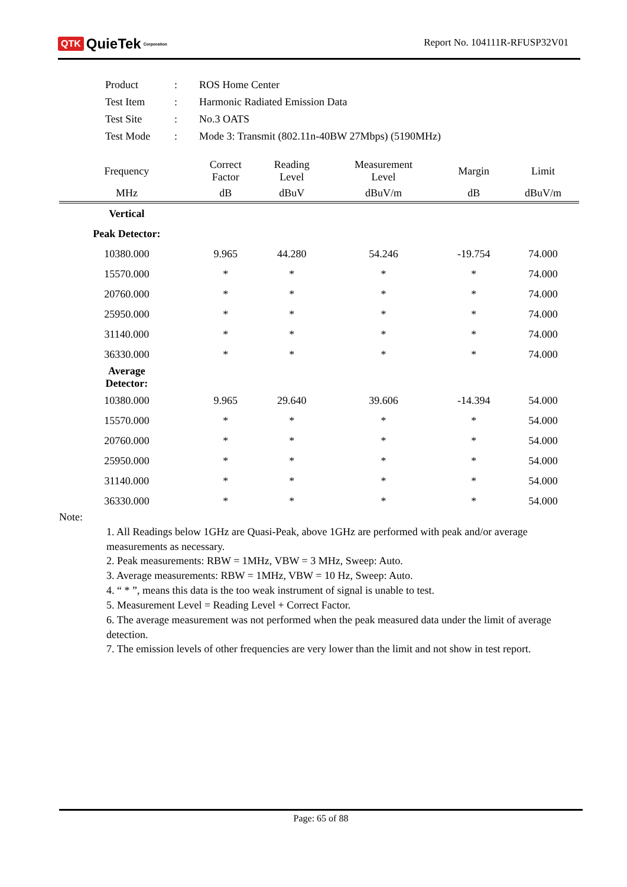QTK QuieTek<sup>Corporation</sup>
Report No. 104111R-RFUSP32V01
| Product | : | ROS Home Center |
| Test Item | : | Harmonic Radiated Emission Data |
| Test Site | : | No.3 OATS |
| Test Mode | : | Mode 3: Transmit (802.11n-40BW 27Mbps) (5190MHz) |
| Frequency | Correct Factor | Reading Level | Measurement Level | Margin | Limit |
| --- | --- | --- | --- | --- | --- |
| MHz | dB | dBuV | dBuV/m | dB | dBuV/m |
| Vertical | | | | | |
| Peak Detector: | | | | | |
| 10380.000 | 9.965 | 44.280 | 54.246 | -19.754 | 74.000 |
| 15570.000 | * | * | * | * | 74.000 |
| 20760.000 | * | * | * | * | 74.000 |
| 25950.000 | * | * | * | * | 74.000 |
| 31140.000 | * | * | * | * | 74.000 |
| 36330.000 | * | * | * | * | 74.000 |
| Average Detector: | | | | | |
| 10380.000 | 9.965 | 29.640 | 39.606 | -14.394 | 54.000 |
| 15570.000 | * | * | * | * | 54.000 |
| 20760.000 | * | * | * | * | 54.000 |
| 25950.000 | * | * | * | * | 54.000 |
| 31140.000 | * | * | * | * | 54.000 |
| 36330.000 | * | * | * | * | 54.000 |
Note:
1. All Readings below 1GHz are Quasi-Peak, above 1GHz are performed with peak and/or average measurements as necessary.
2. Peak measurements: RBW = 1MHz, VBW = 3 MHz, Sweep: Auto.
3. Average measurements: RBW = 1MHz, VBW = 10 Hz, Sweep: Auto.
4. “ * ”, means this data is the too weak instrument of signal is unable to test.
5. Measurement Level = Reading Level + Correct Factor.
6. The average measurement was not performed when the peak measured data under the limit of average detection.
7. The emission levels of other frequencies are very lower than the limit and not show in test report.
Page: 65 of 88